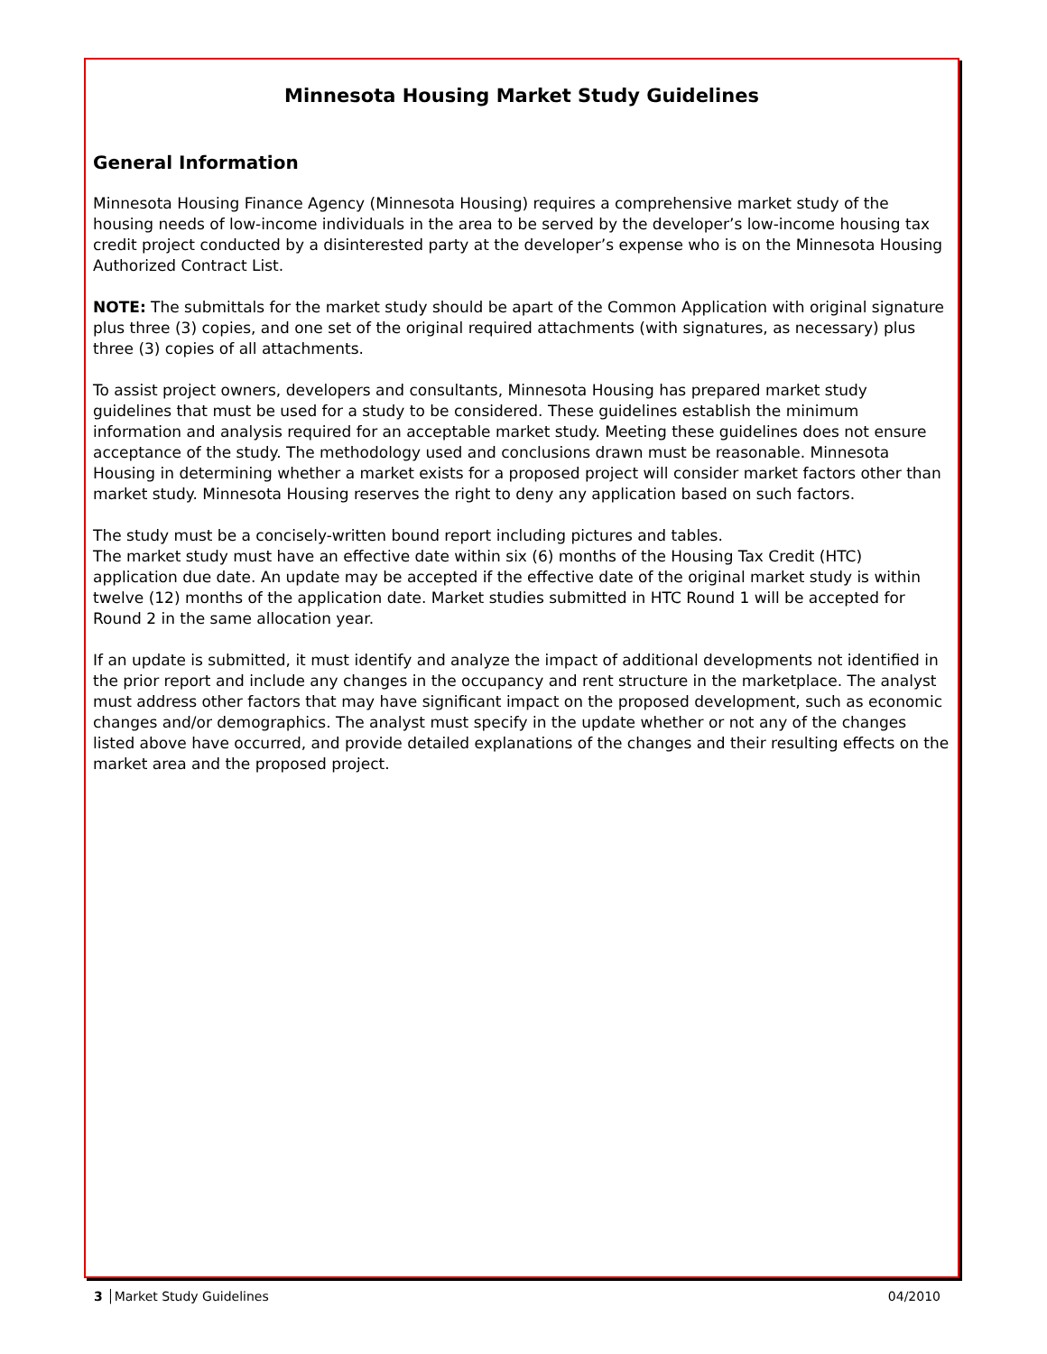Minnesota Housing Market Study Guidelines
General Information
Minnesota Housing Finance Agency (Minnesota Housing) requires a comprehensive market study of the housing needs of low-income individuals in the area to be served by the developer’s low-income housing tax credit project conducted by a disinterested party at the developer’s expense who is on the Minnesota Housing Authorized Contract List.
NOTE: The submittals for the market study should be apart of the Common Application with original signature plus three (3) copies, and one set of the original required attachments (with signatures, as necessary) plus three (3) copies of all attachments.
To assist project owners, developers and consultants, Minnesota Housing has prepared market study guidelines that must be used for a study to be considered. These guidelines establish the minimum information and analysis required for an acceptable market study. Meeting these guidelines does not ensure acceptance of the study. The methodology used and conclusions drawn must be reasonable. Minnesota Housing in determining whether a market exists for a proposed project will consider market factors other than market study. Minnesota Housing reserves the right to deny any application based on such factors.
The study must be a concisely-written bound report including pictures and tables.
The market study must have an effective date within six (6) months of the Housing Tax Credit (HTC) application due date. An update may be accepted if the effective date of the original market study is within twelve (12) months of the application date. Market studies submitted in HTC Round 1 will be accepted for Round 2 in the same allocation year.
If an update is submitted, it must identify and analyze the impact of additional developments not identified in the prior report and include any changes in the occupancy and rent structure in the marketplace. The analyst must address other factors that may have significant impact on the proposed development, such as economic changes and/or demographics. The analyst must specify in the update whether or not any of the changes listed above have occurred, and provide detailed explanations of the changes and their resulting effects on the market area and the proposed project.
3 │Market Study Guidelines 04/2010